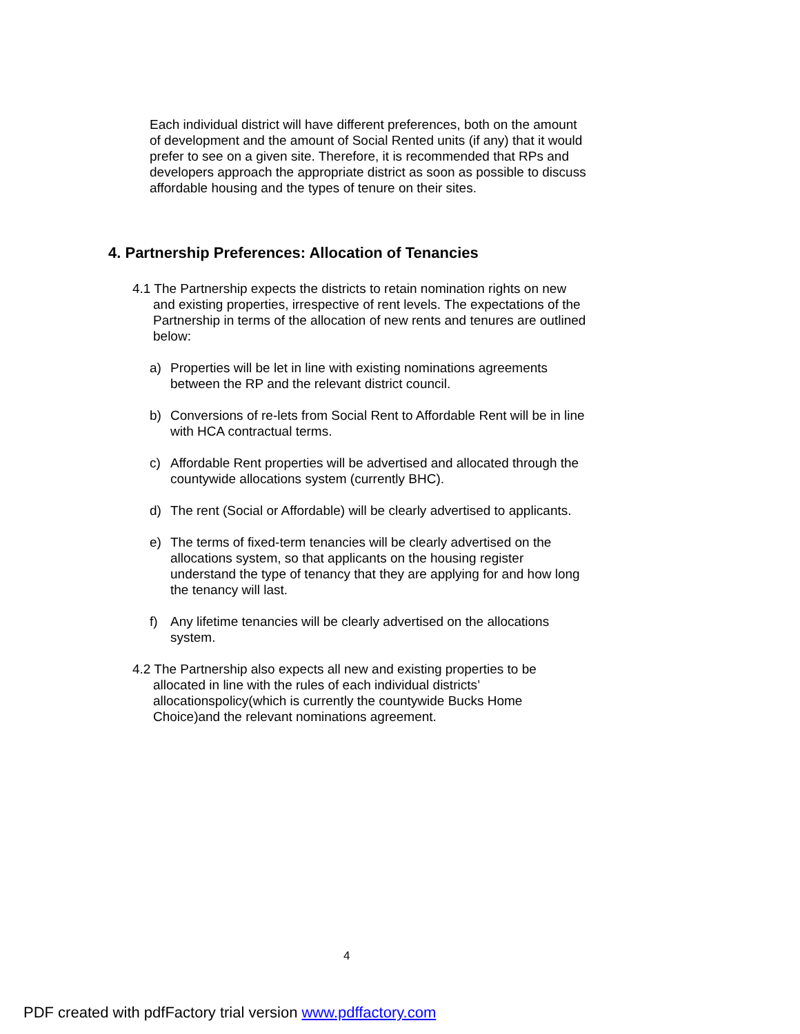Each individual district will have different preferences, both on the amount of development and the amount of Social Rented units (if any) that it would prefer to see on a given site. Therefore, it is recommended that RPs and developers approach the appropriate district as soon as possible to discuss affordable housing and the types of tenure on their sites.
4. Partnership Preferences: Allocation of Tenancies
4.1 The Partnership expects the districts to retain nomination rights on new and existing properties, irrespective of rent levels. The expectations of the Partnership in terms of the allocation of new rents and tenures are outlined below:
a) Properties will be let in line with existing nominations agreements between the RP and the relevant district council.
b) Conversions of re-lets from Social Rent to Affordable Rent will be in line with HCA contractual terms.
c) Affordable Rent properties will be advertised and allocated through the countywide allocations system (currently BHC).
d) The rent (Social or Affordable) will be clearly advertised to applicants.
e) The terms of fixed-term tenancies will be clearly advertised on the allocations system, so that applicants on the housing register understand the type of tenancy that they are applying for and how long the tenancy will last.
f) Any lifetime tenancies will be clearly advertised on the allocations system.
4.2 The Partnership also expects all new and existing properties to be allocated in line with the rules of each individual districts’ allocationspolicy(which is currently the countywide Bucks Home Choice)and the relevant nominations agreement.
4
PDF created with pdfFactory trial version www.pdffactory.com